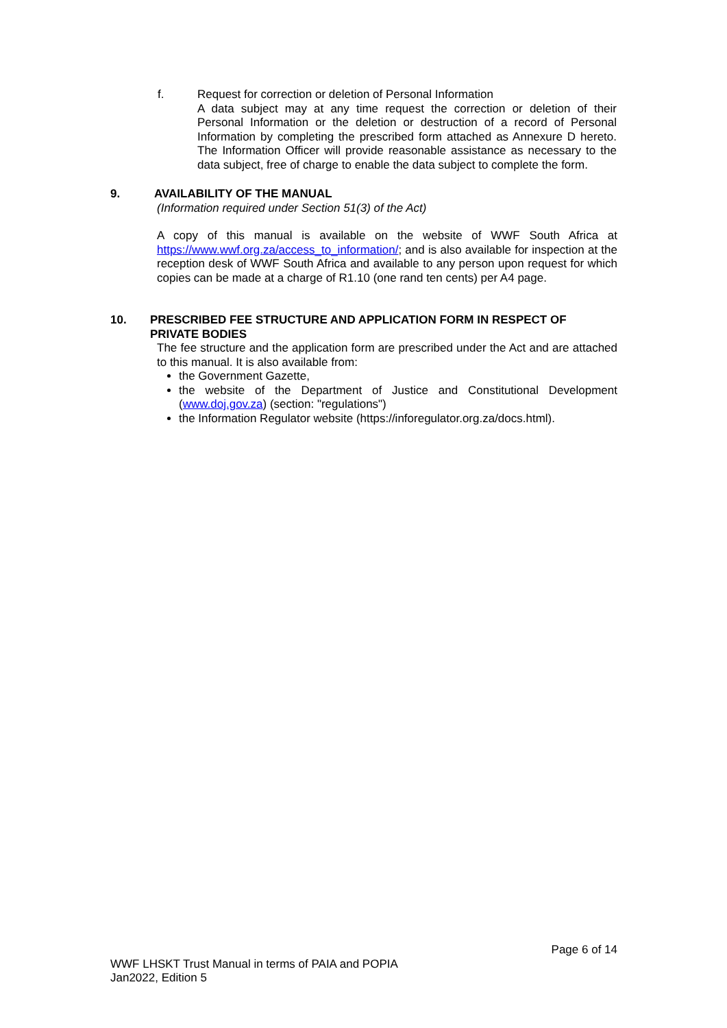f. Request for correction or deletion of Personal Information
A data subject may at any time request the correction or deletion of their Personal Information or the deletion or destruction of a record of Personal Information by completing the prescribed form attached as Annexure D hereto. The Information Officer will provide reasonable assistance as necessary to the data subject, free of charge to enable the data subject to complete the form.
9. AVAILABILITY OF THE MANUAL
(Information required under Section 51(3) of the Act)
A copy of this manual is available on the website of WWF South Africa at https://www.wwf.org.za/access_to_information/; and is also available for inspection at the reception desk of WWF South Africa and available to any person upon request for which copies can be made at a charge of R1.10 (one rand ten cents) per A4 page.
10. PRESCRIBED FEE STRUCTURE AND APPLICATION FORM IN RESPECT OF PRIVATE BODIES
The fee structure and the application form are prescribed under the Act and are attached to this manual. It is also available from:
the Government Gazette,
the website of the Department of Justice and Constitutional Development (www.doj.gov.za) (section: "regulations")
the Information Regulator website (https://inforegulator.org.za/docs.html).
Page 6 of 14
WWF LHSKT Trust Manual in terms of PAIA and POPIA
Jan2022, Edition 5